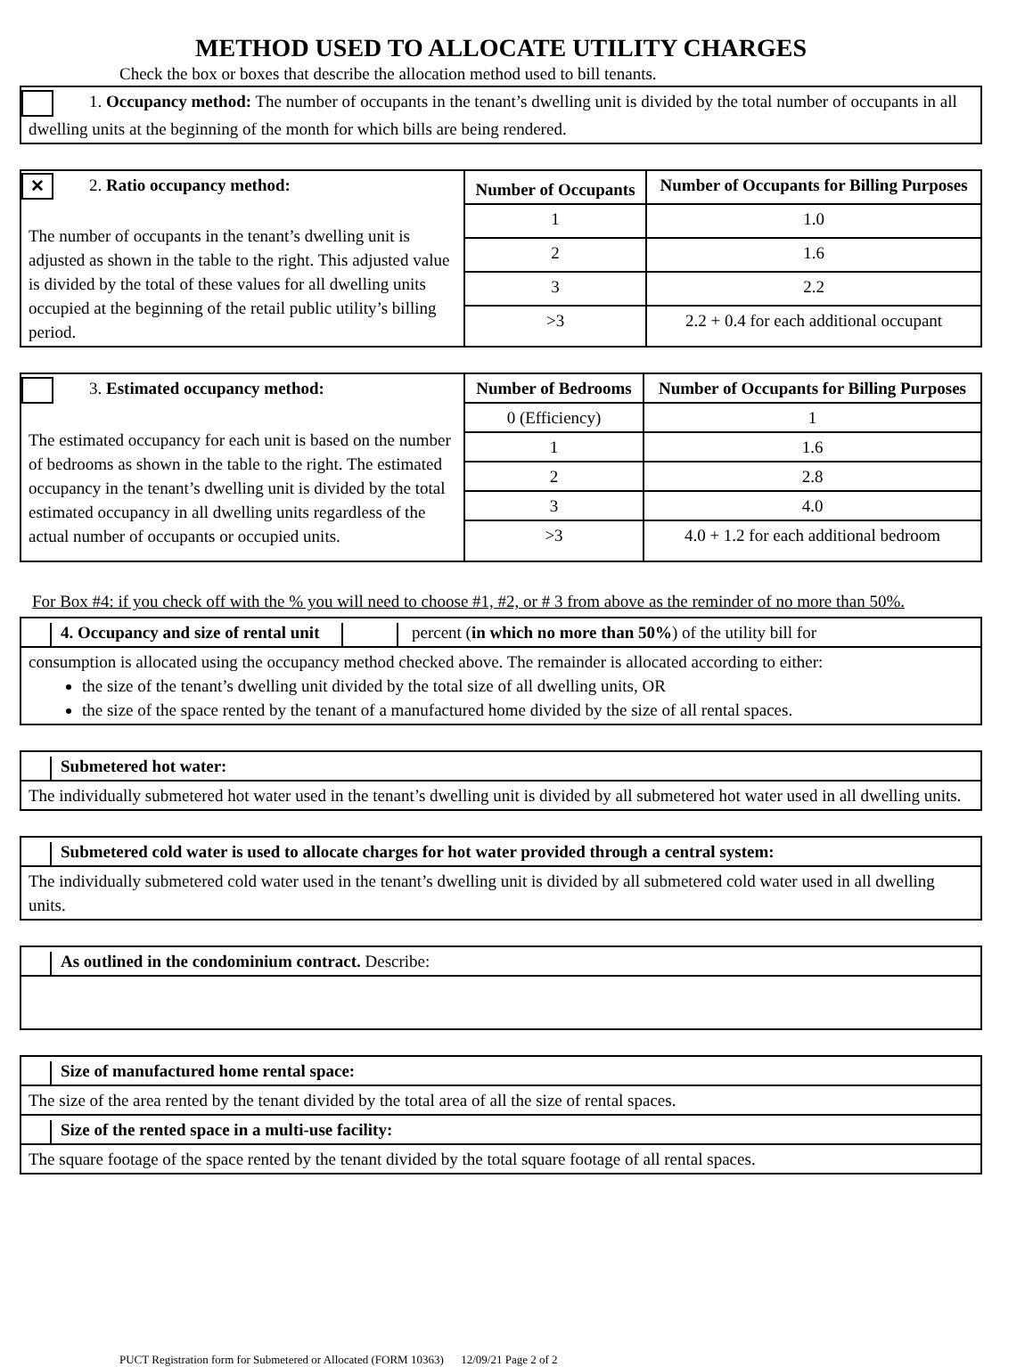METHOD USED TO ALLOCATE UTILITY CHARGES
Check the box or boxes that describe the allocation method used to bill tenants.
1. Occupancy method: The number of occupants in the tenant’s dwelling unit is divided by the total number of occupants in all dwelling units at the beginning of the month for which bills are being rendered.
| ✕ 2. Ratio occupancy method: The number of occupants in the tenant’s dwelling unit is adjusted as shown in the table to the right. This adjusted value is divided by the total of these values for all dwelling units occupied at the beginning of the retail public utility’s billing period. | Number of Occupants | Number of Occupants for Billing Purposes |
| | 1 | 1.0 |
| | 2 | 1.6 |
| | 3 | 2.2 |
| | >3 | 2.2 + 0.4 for each additional occupant |
| 3. Estimated occupancy method: The estimated occupancy for each unit is based on the number of bedrooms as shown in the table to the right. The estimated occupancy in the tenant’s dwelling unit is divided by the total estimated occupancy in all dwelling units regardless of the actual number of occupants or occupied units. | Number of Bedrooms | Number of Occupants for Billing Purposes |
| | 0 (Efficiency) | 1 |
| | 1 | 1.6 |
| | 2 | 2.8 |
| | 3 | 4.0 |
| | >3 | 4.0 + 1.2 for each additional bedroom |
For Box #4: if you check off with the % you will need to choose #1, #2, or # 3 from above as the reminder of no more than 50%.
4. Occupancy and size of rental unit percent (in which no more than 50%) of the utility bill for
consumption is allocated using the occupancy method checked above. The remainder is allocated according to either:
the size of the tenant’s dwelling unit divided by the total size of all dwelling units, OR
the size of the space rented by the tenant of a manufactured home divided by the size of all rental spaces.
Submetered hot water:
The individually submetered hot water used in the tenant’s dwelling unit is divided by all submetered hot water used in all dwelling units.
Submetered cold water is used to allocate charges for hot water provided through a central system:
The individually submetered cold water used in the tenant’s dwelling unit is divided by all submetered cold water used in all dwelling units.
As outlined in the condominium contract. Describe:
Size of manufactured home rental space:
The size of the area rented by the tenant divided by the total area of all the size of rental spaces.
Size of the rented space in a multi-use facility:
The square footage of the space rented by the tenant divided by the total square footage of all rental spaces.
PUCT Registration form for Submetered or Allocated (FORM 10363) 12/09/21 Page 2 of 2